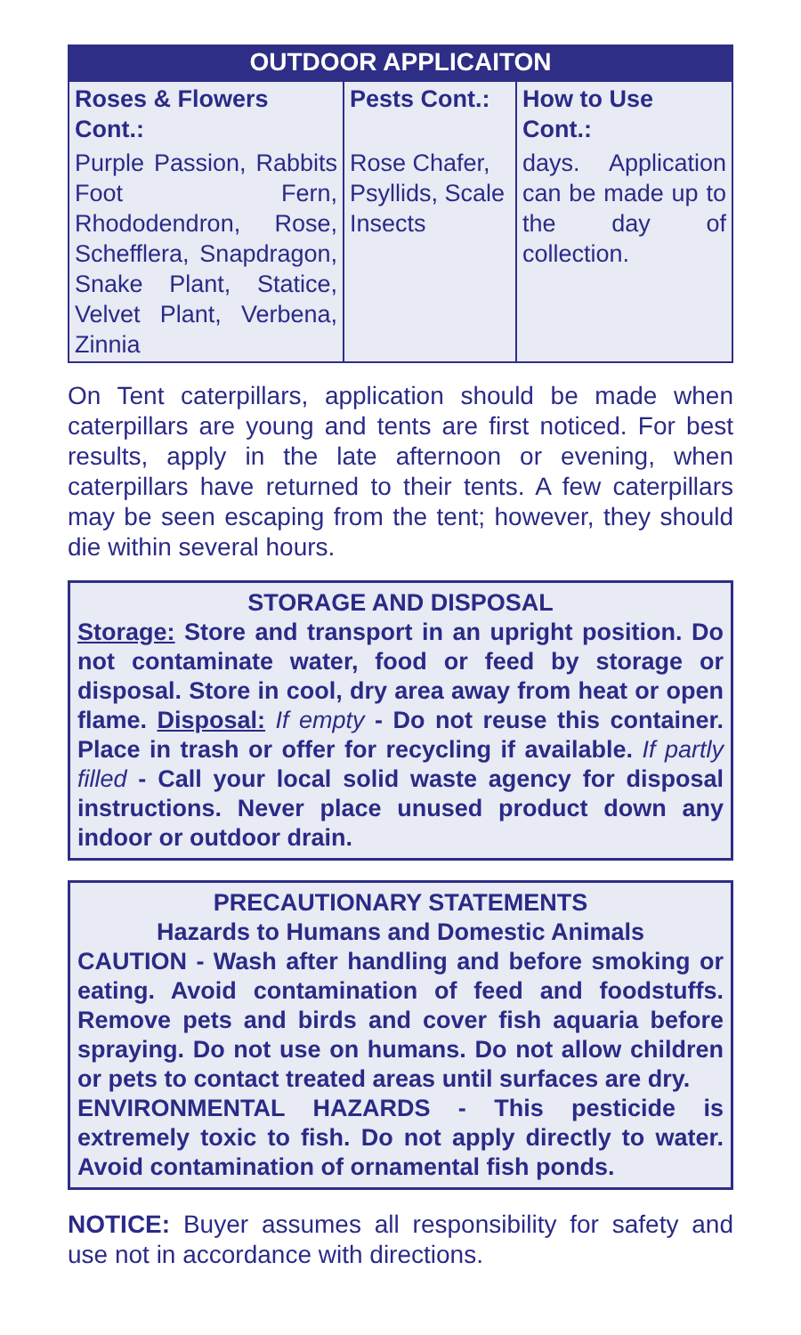OUTDOOR APPLICAITON
| Roses & Flowers Cont.: | Pests Cont.: | How to Use Cont.: |
| --- | --- | --- |
| Purple Passion, Rabbits Foot Fern, Rhododendron, Rose, Schefflera, Snapdragon, Snake Plant, Statice, Velvet Plant, Verbena, Zinnia | Rose Chafer, Psyllids, Scale Insects | days. Application can be made up to the day of collection. |
On Tent caterpillars, application should be made when caterpillars are young and tents are first noticed. For best results, apply in the late afternoon or evening, when caterpillars have returned to their tents. A few caterpillars may be seen escaping from the tent; however, they should die within several hours.
STORAGE AND DISPOSAL
Storage: Store and transport in an upright position. Do not contaminate water, food or feed by storage or disposal. Store in cool, dry area away from heat or open flame. Disposal: If empty - Do not reuse this container. Place in trash or offer for recycling if available. If partly filled - Call your local solid waste agency for disposal instructions. Never place unused product down any indoor or outdoor drain.
PRECAUTIONARY STATEMENTS
Hazards to Humans and Domestic Animals
CAUTION - Wash after handling and before smoking or eating. Avoid contamination of feed and foodstuffs. Remove pets and birds and cover fish aquaria before spraying. Do not use on humans. Do not allow children or pets to contact treated areas until surfaces are dry.
ENVIRONMENTAL HAZARDS - This pesticide is extremely toxic to fish. Do not apply directly to water. Avoid contamination of ornamental fish ponds.
NOTICE: Buyer assumes all responsibility for safety and use not in accordance with directions.